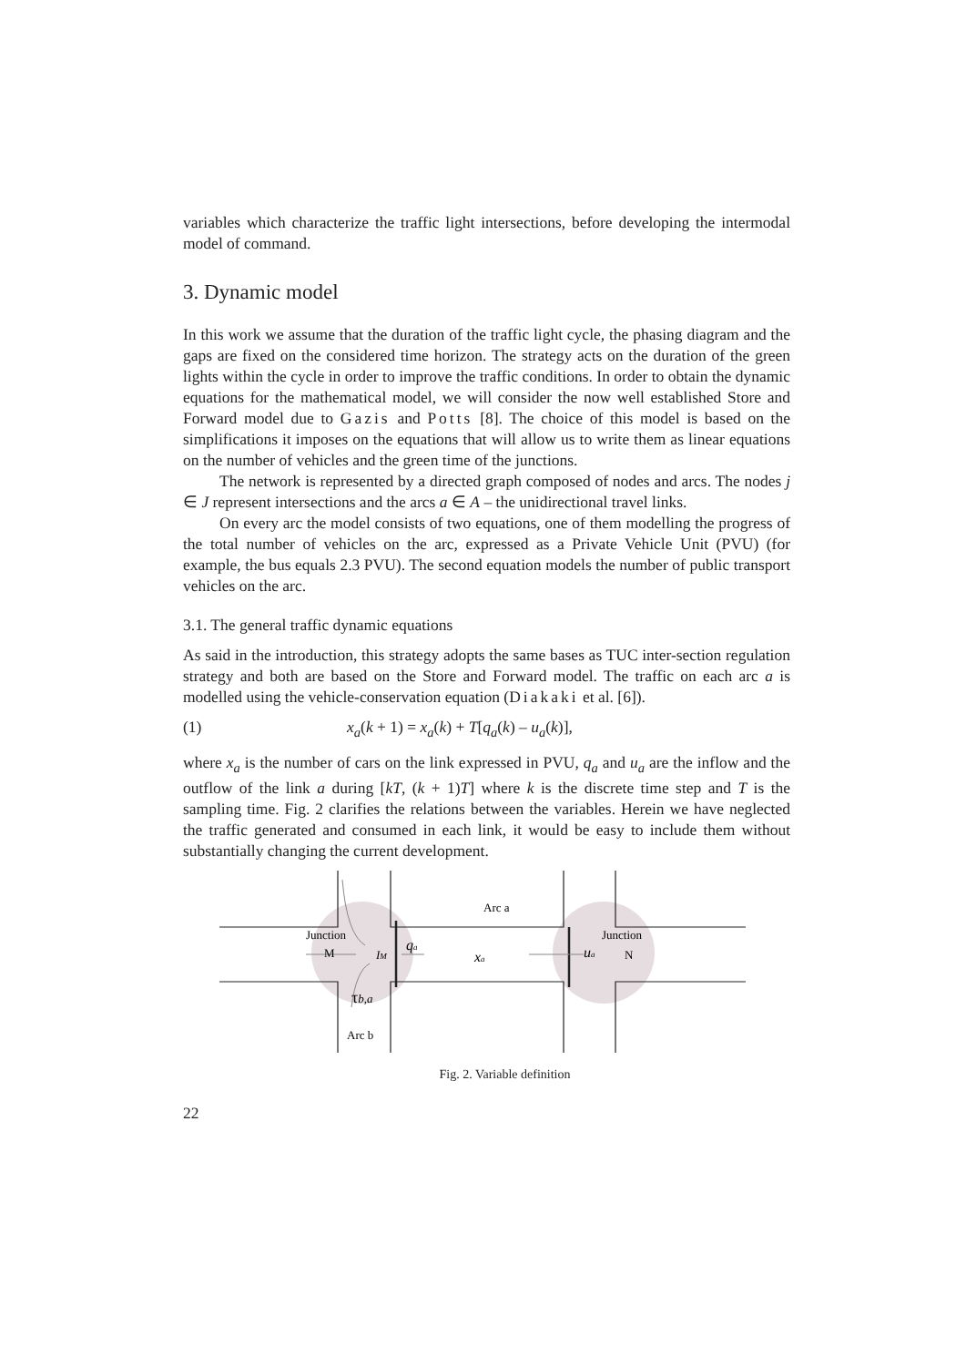variables which characterize the traffic light intersections, before developing the intermodal model of command.
3. Dynamic model
In this work we assume that the duration of the traffic light cycle, the phasing diagram and the gaps are fixed on the considered time horizon. The strategy acts on the duration of the green lights within the cycle in order to improve the traffic conditions. In order to obtain the dynamic equations for the mathematical model, we will consider the now well established Store and Forward model due to Gazis and Potts [8]. The choice of this model is based on the simplifications it imposes on the equations that will allow us to write them as linear equations on the number of vehicles and the green time of the junctions.
The network is represented by a directed graph composed of nodes and arcs. The nodes j ∈ J represent intersections and the arcs a ∈ A – the unidirectional travel links.
On every arc the model consists of two equations, one of them modelling the progress of the total number of vehicles on the arc, expressed as a Private Vehicle Unit (PVU) (for example, the bus equals 2.3 PVU). The second equation models the number of public transport vehicles on the arc.
3.1. The general traffic dynamic equations
As said in the introduction, this strategy adopts the same bases as TUC inter-section regulation strategy and both are based on the Store and Forward model. The traffic on each arc a is modelled using the vehicle-conservation equation (Diakaki et al. [6]).
(1) x<sub>a</sub>(k + 1) = x<sub>a</sub>(k) + T[q<sub>a</sub>(k) – u<sub>a</sub>(k)],
where x<sub>a</sub> is the number of cars on the link expressed in PVU, q<sub>a</sub> and u<sub>a</sub> are the inflow and the outflow of the link a during [kT, (k + 1)T] where k is the discrete time step and T is the sampling time. Fig. 2 clarifies the relations between the variables. Herein we have neglected the traffic generated and consumed in each link, it would be easy to include them without substantially changing the current development.
Arc a
Junction
M
Junction
N
IM
qa
xa
ua
τb,a
Arc b
Fig. 2. Variable definition
22